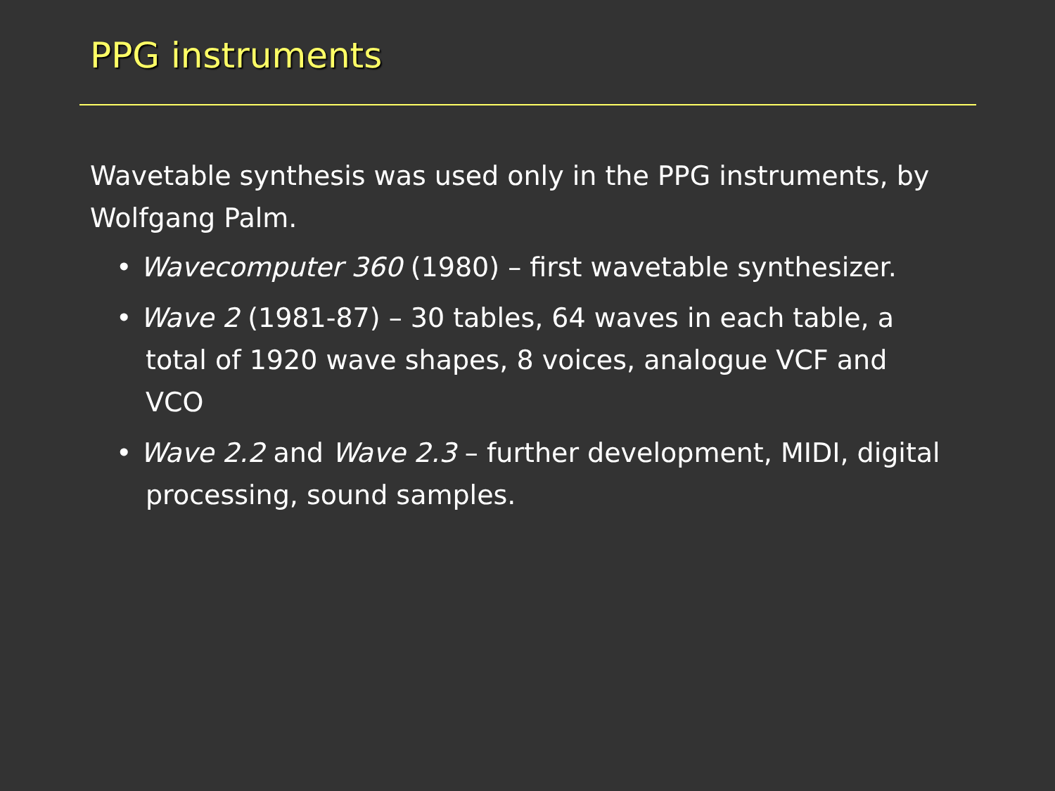PPG instruments
Wavetable synthesis was used only in the PPG instruments, by Wolfgang Palm.
• Wavecomputer 360 (1980) – first wavetable synthesizer.
• Wave 2 (1981-87) – 30 tables, 64 waves in each table, a total of 1920 wave shapes, 8 voices, analogue VCF and VCO
• Wave 2.2 and Wave 2.3 – further development, MIDI, digital processing, sound samples.